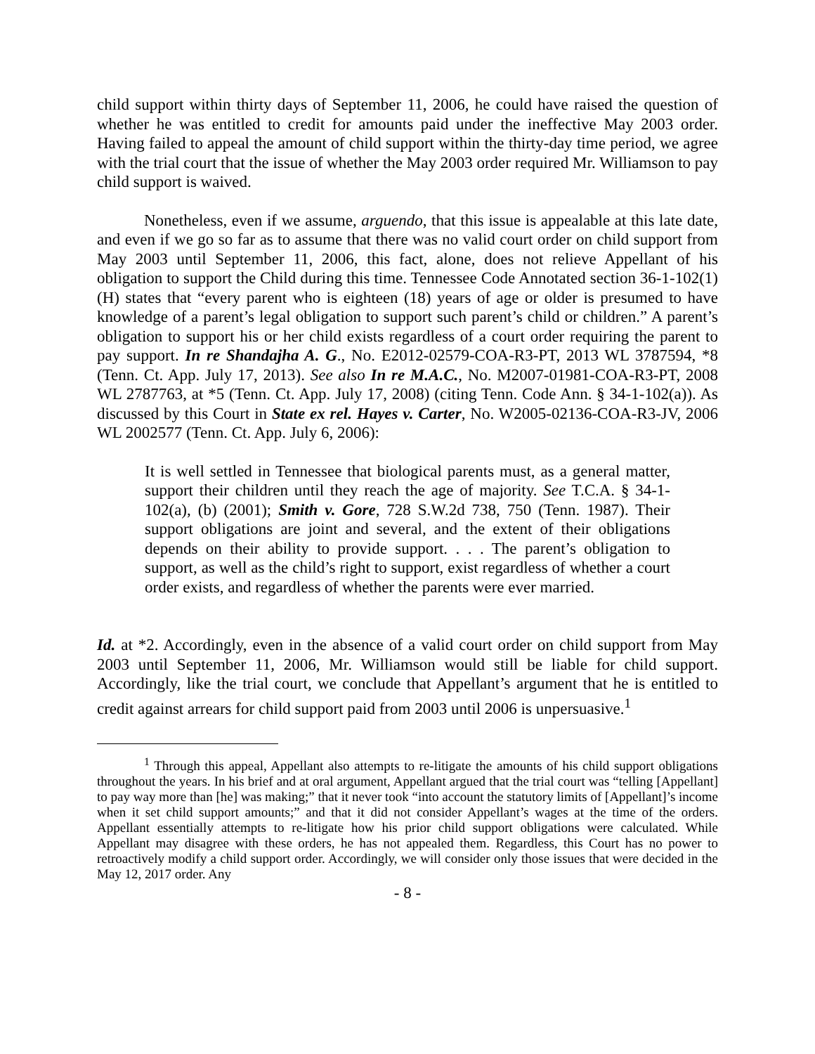child support within thirty days of September 11, 2006, he could have raised the question of whether he was entitled to credit for amounts paid under the ineffective May 2003 order. Having failed to appeal the amount of child support within the thirty-day time period, we agree with the trial court that the issue of whether the May 2003 order required Mr. Williamson to pay child support is waived.
Nonetheless, even if we assume, arguendo, that this issue is appealable at this late date, and even if we go so far as to assume that there was no valid court order on child support from May 2003 until September 11, 2006, this fact, alone, does not relieve Appellant of his obligation to support the Child during this time. Tennessee Code Annotated section 36-1-102(1)(H) states that “every parent who is eighteen (18) years of age or older is presumed to have knowledge of a parent’s legal obligation to support such parent’s child or children.” A parent’s obligation to support his or her child exists regardless of a court order requiring the parent to pay support. In re Shandajha A. G., No. E2012-02579-COA-R3-PT, 2013 WL 3787594, *8 (Tenn. Ct. App. July 17, 2013). See also In re M.A.C., No. M2007-01981-COA-R3-PT, 2008 WL 2787763, at *5 (Tenn. Ct. App. July 17, 2008) (citing Tenn. Code Ann. § 34-1-102(a)). As discussed by this Court in State ex rel. Hayes v. Carter, No. W2005-02136-COA-R3-JV, 2006 WL 2002577 (Tenn. Ct. App. July 6, 2006):
It is well settled in Tennessee that biological parents must, as a general matter, support their children until they reach the age of majority. See T.C.A. § 34-1-102(a), (b) (2001); Smith v. Gore, 728 S.W.2d 738, 750 (Tenn. 1987). Their support obligations are joint and several, and the extent of their obligations depends on their ability to provide support. . . . The parent’s obligation to support, as well as the child’s right to support, exist regardless of whether a court order exists, and regardless of whether the parents were ever married.
Id. at *2. Accordingly, even in the absence of a valid court order on child support from May 2003 until September 11, 2006, Mr. Williamson would still be liable for child support. Accordingly, like the trial court, we conclude that Appellant’s argument that he is entitled to credit against arrears for child support paid from 2003 until 2006 is unpersuasive.<sup>1</sup>
<sup>1</sup> Through this appeal, Appellant also attempts to re-litigate the amounts of his child support obligations throughout the years. In his brief and at oral argument, Appellant argued that the trial court was “telling [Appellant] to pay way more than [he] was making;” that it never took “into account the statutory limits of [Appellant]’s income when it set child support amounts;” and that it did not consider Appellant’s wages at the time of the orders. Appellant essentially attempts to re-litigate how his prior child support obligations were calculated. While Appellant may disagree with these orders, he has not appealed them. Regardless, this Court has no power to retroactively modify a child support order. Accordingly, we will consider only those issues that were decided in the May 12, 2017 order. Any
- 8 -